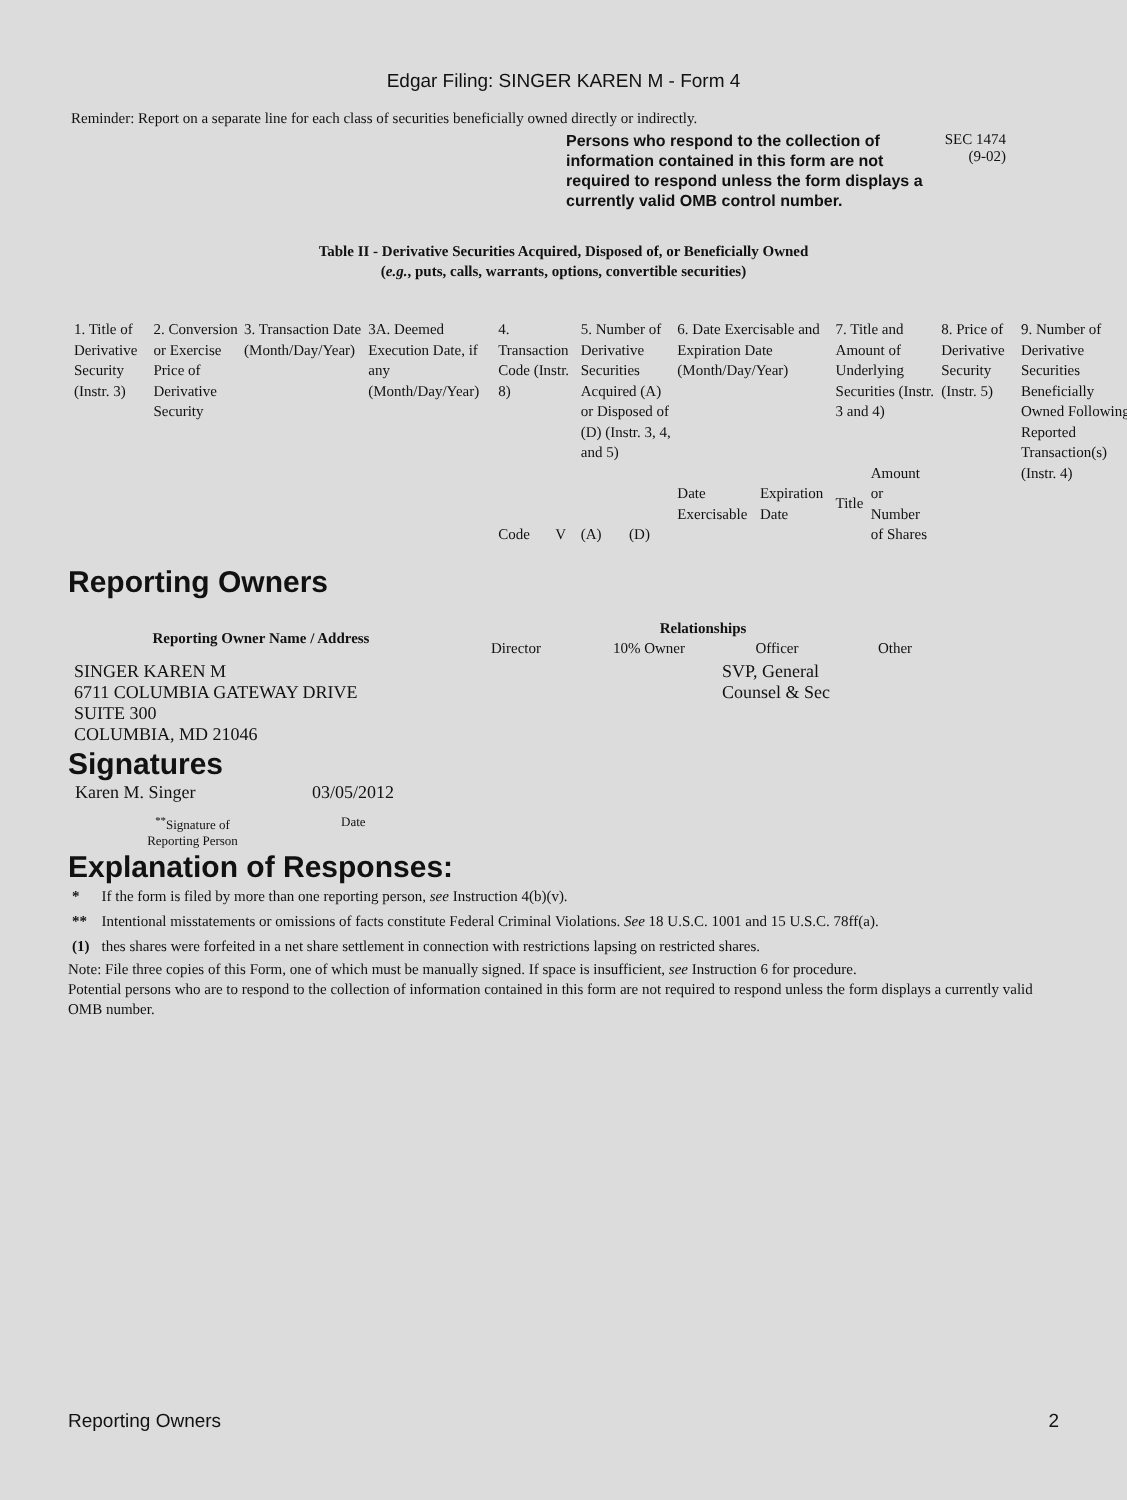Edgar Filing: SINGER KAREN M - Form 4
Reminder: Report on a separate line for each class of securities beneficially owned directly or indirectly.
Persons who respond to the collection of information contained in this form are not required to respond unless the form displays a currently valid OMB control number.
SEC 1474
(9-02)
Table II - Derivative Securities Acquired, Disposed of, or Beneficially Owned
(e.g., puts, calls, warrants, options, convertible securities)
| 1. Title of Derivative Security (Instr. 3) | 2. Conversion or Exercise Price of Derivative Security | 3. Transaction Date (Month/Day/Year) | 3A. Deemed Execution Date, if any (Month/Day/Year) | 4. Transaction Code (Instr. 8) | | 5. Number of Derivative Securities Acquired (A) or Disposed of (D) (Instr. 3, 4, and 5) | | 6. Date Exercisable and Expiration Date (Month/Day/Year) | | 7. Title and Amount of Underlying Securities (Instr. 3 and 4) | | 8. Price of Derivative Security (Instr. 5) | 9. Number of Derivative Securities Beneficially Owned Following Reported Transaction(s) (Instr. 4) |
| | | | | Code | V | (A) | (D) | Date Exercisable | Expiration Date | Title | Amount or Number of Shares | | |
Reporting Owners
| Reporting Owner Name / Address | Relationships | | | |
| --- | --- | --- | --- | --- |
| | Director | 10% Owner | Officer | Other |
| SINGER KAREN M 6711 COLUMBIA GATEWAY DRIVE SUITE 300 COLUMBIA, MD 21046 | | | SVP, General Counsel & Sec | |
Signatures
| Karen M. Singer | 03/05/2012 |
| <sup>**</sup> Signature of Reporting Person | Date |
Explanation of Responses:
| * | If the form is filed by more than one reporting person, see Instruction 4(b)(v). |
| ** | Intentional misstatements or omissions of facts constitute Federal Criminal Violations. See 18 U.S.C. 1001 and 15 U.S.C. 78ff(a). |
| (1) | thes shares were forfeited in a net share settlement in connection with restrictions lapsing on restricted shares. |
Note: File three copies of this Form, one of which must be manually signed. If space is insufficient, see Instruction 6 for procedure.
Potential persons who are to respond to the collection of information contained in this form are not required to respond unless the form displays a currently valid OMB number.
Reporting Owners 2